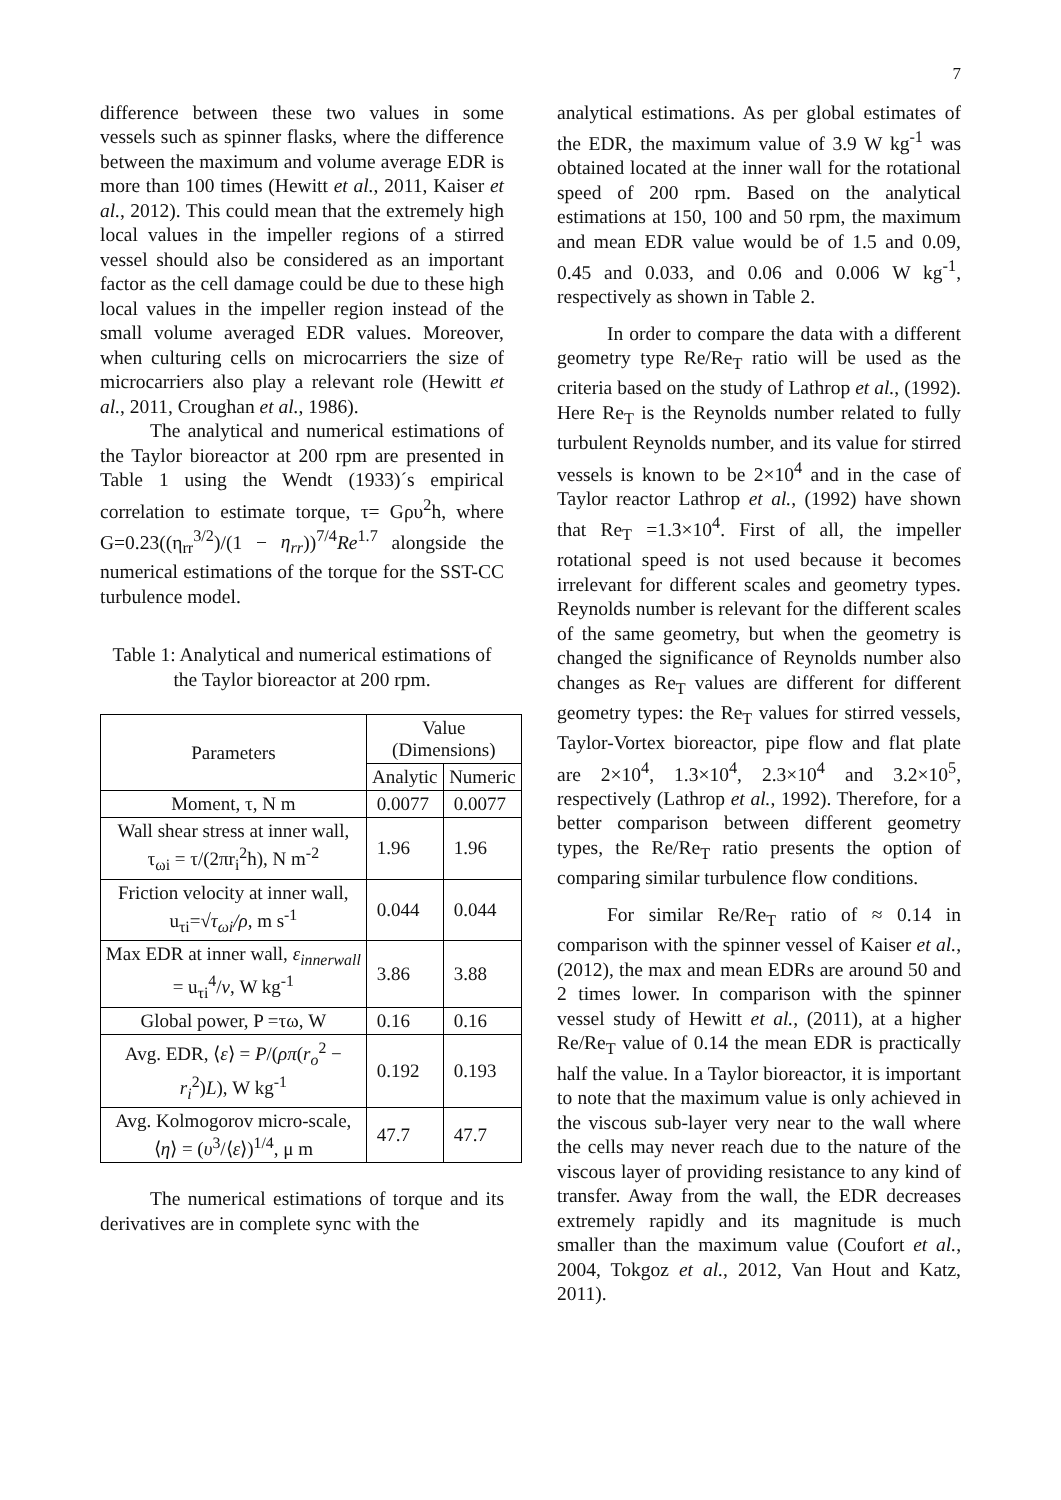7
difference between these two values in some vessels such as spinner flasks, where the difference between the maximum and volume average EDR is more than 100 times (Hewitt et al., 2011, Kaiser et al., 2012). This could mean that the extremely high local values in the impeller regions of a stirred vessel should also be considered as an important factor as the cell damage could be due to these high local values in the impeller region instead of the small volume averaged EDR values. Moreover, when culturing cells on microcarriers the size of microcarriers also play a relevant role (Hewitt et al., 2011, Croughan et al., 1986).
The analytical and numerical estimations of the Taylor bioreactor at 200 rpm are presented in Table 1 using the Wendt (1933)´s empirical correlation to estimate torque, τ= Gρυ<sup>2</sup>h, where G=0.23((η<sub>rr</sub><sup>3/2</sup>)/(1 − η<sub>rr</sub>))<sup>7/4</sup>Re<sup>1.7</sup> alongside the numerical estimations of the torque for the SST-CC turbulence model.
Table 1: Analytical and numerical estimations of the Taylor bioreactor at 200 rpm.
| Parameters | Value (Dimensions) | |
| --- | --- | --- |
| | Analytic | Numeric |
| Moment, τ, N m | 0.0077 | 0.0077 |
| Wall shear stress at inner wall, τ<sub>ωi</sub> = τ/(2πr<sub>i</sub><sup>2</sup>h), N m<sup>-2</sup> | 1.96 | 1.96 |
| Friction velocity at inner wall, u<sub>τi</sub>=√ τ<sub>ωi</sub>/ρ , m s<sup>-1</sup> | 0.044 | 0.044 |
| Max EDR at inner wall, ε<sub>innerwall</sub> = u<sub>τi</sub><sup>4</sup>/ ν , W kg<sup>-1</sup> | 3.86 | 3.88 |
| Global power, P =τω, W | 0.16 | 0.16 |
| Avg. EDR, ⟨ ε ⟩ = P /( ρπ ( r<sub>o</sub><sup>2</sup> − r<sub>i</sub><sup>2</sup>) L ), W kg<sup>-1</sup> | 0.192 | 0.193 |
| Avg. Kolmogorov micro-scale, ⟨ η ⟩ = ( υ<sup>3</sup>/⟨ ε ⟩)<sup>1/4</sup>, μ m | 47.7 | 47.7 |
The numerical estimations of torque and its derivatives are in complete sync with the
analytical estimations. As per global estimates of the EDR, the maximum value of 3.9 W kg<sup>-1</sup> was obtained located at the inner wall for the rotational speed of 200 rpm. Based on the analytical estimations at 150, 100 and 50 rpm, the maximum and mean EDR value would be of 1.5 and 0.09, 0.45 and 0.033, and 0.06 and 0.006 W kg<sup>-1</sup>, respectively as shown in Table 2.
In order to compare the data with a different geometry type Re/Re<sub>T</sub> ratio will be used as the criteria based on the study of Lathrop et al., (1992). Here Re<sub>T</sub> is the Reynolds number related to fully turbulent Reynolds number, and its value for stirred vessels is known to be 2×10<sup>4</sup> and in the case of Taylor reactor Lathrop et al., (1992) have shown that Re<sub>T</sub> =1.3×10<sup>4</sup>. First of all, the impeller rotational speed is not used because it becomes irrelevant for different scales and geometry types. Reynolds number is relevant for the different scales of the same geometry, but when the geometry is changed the significance of Reynolds number also changes as Re<sub>T</sub> values are different for different geometry types: the Re<sub>T</sub> values for stirred vessels, Taylor-Vortex bioreactor, pipe flow and flat plate are 2×10<sup>4</sup>, 1.3×10<sup>4</sup>, 2.3×10<sup>4</sup> and 3.2×10<sup>5</sup>, respectively (Lathrop et al., 1992). Therefore, for a better comparison between different geometry types, the Re/Re<sub>T</sub> ratio presents the option of comparing similar turbulence flow conditions.
For similar Re/Re<sub>T</sub> ratio of ≈ 0.14 in comparison with the spinner vessel of Kaiser et al., (2012), the max and mean EDRs are around 50 and 2 times lower. In comparison with the spinner vessel study of Hewitt et al., (2011), at a higher Re/Re<sub>T</sub> value of 0.14 the mean EDR is practically half the value. In a Taylor bioreactor, it is important to note that the maximum value is only achieved in the viscous sub-layer very near to the wall where the cells may never reach due to the nature of the viscous layer of providing resistance to any kind of transfer. Away from the wall, the EDR decreases extremely rapidly and its magnitude is much smaller than the maximum value (Coufort et al., 2004, Tokgoz et al., 2012, Van Hout and Katz, 2011).